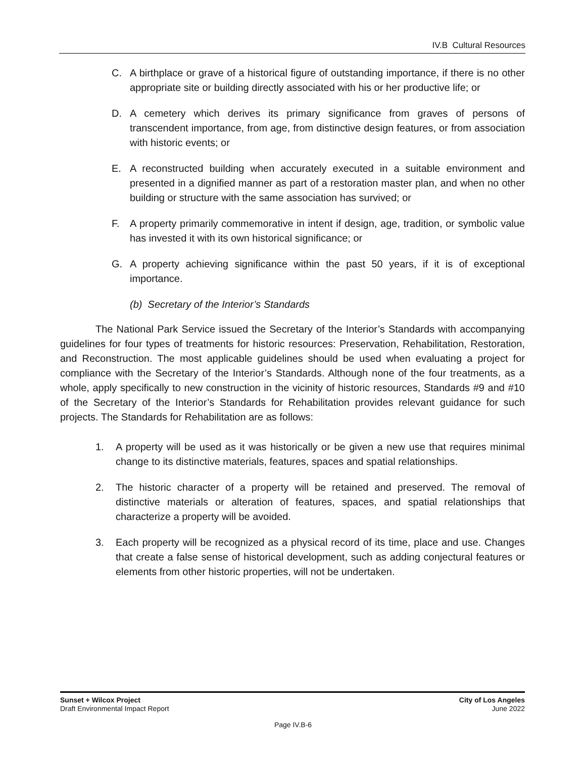IV.B Cultural Resources
C. A birthplace or grave of a historical figure of outstanding importance, if there is no other appropriate site or building directly associated with his or her productive life; or
D. A cemetery which derives its primary significance from graves of persons of transcendent importance, from age, from distinctive design features, or from association with historic events; or
E. A reconstructed building when accurately executed in a suitable environment and presented in a dignified manner as part of a restoration master plan, and when no other building or structure with the same association has survived; or
F. A property primarily commemorative in intent if design, age, tradition, or symbolic value has invested it with its own historical significance; or
G. A property achieving significance within the past 50 years, if it is of exceptional importance.
(b) Secretary of the Interior’s Standards
The National Park Service issued the Secretary of the Interior’s Standards with accompanying guidelines for four types of treatments for historic resources: Preservation, Rehabilitation, Restoration, and Reconstruction. The most applicable guidelines should be used when evaluating a project for compliance with the Secretary of the Interior’s Standards. Although none of the four treatments, as a whole, apply specifically to new construction in the vicinity of historic resources, Standards #9 and #10 of the Secretary of the Interior’s Standards for Rehabilitation provides relevant guidance for such projects. The Standards for Rehabilitation are as follows:
1. A property will be used as it was historically or be given a new use that requires minimal change to its distinctive materials, features, spaces and spatial relationships.
2. The historic character of a property will be retained and preserved. The removal of distinctive materials or alteration of features, spaces, and spatial relationships that characterize a property will be avoided.
3. Each property will be recognized as a physical record of its time, place and use. Changes that create a false sense of historical development, such as adding conjectural features or elements from other historic properties, will not be undertaken.
Sunset + Wilcox Project
Draft Environmental Impact Report
City of Los Angeles
June 2022
Page IV.B-6